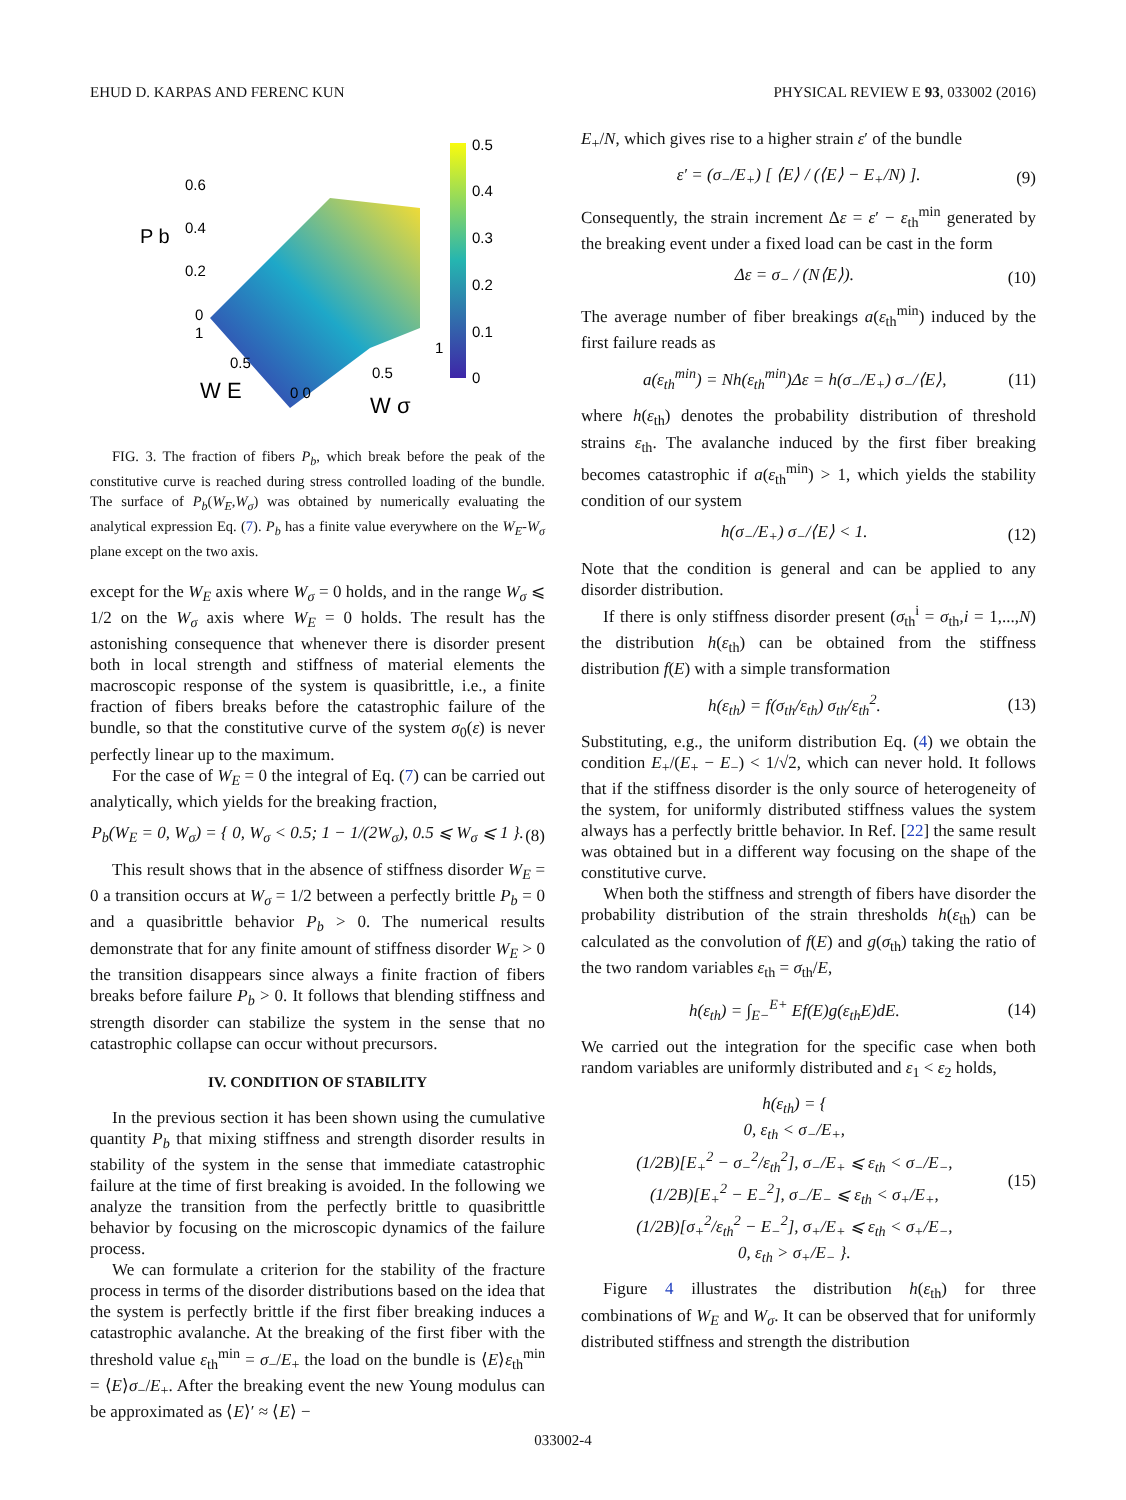EHUD D. KARPAS AND FERENC KUN PHYSICAL REVIEW E 93, 033002 (2016)
0.5
0.4
0.3
0.2
0.1
0
0.6
0.4
0.2
0
P b
1
0.5
W E
0 0
0.5
1
W σ
FIG. 3. The fraction of fibers P<sub>b</sub>, which break before the peak of the constitutive curve is reached during stress controlled loading of the bundle. The surface of P<sub>b</sub>(W<sub>E</sub>,W<sub>σ</sub>) was obtained by numerically evaluating the analytical expression Eq. (7). P<sub>b</sub> has a finite value everywhere on the W<sub>E</sub>-W<sub>σ</sub> plane except on the two axis.
except for the W<sub>E</sub> axis where W<sub>σ</sub> = 0 holds, and in the range W<sub>σ</sub> ⩽ 1/2 on the W<sub>σ</sub> axis where W<sub>E</sub> = 0 holds. The result has the astonishing consequence that whenever there is disorder present both in local strength and stiffness of material elements the macroscopic response of the system is quasibrittle, i.e., a finite fraction of fibers breaks before the catastrophic failure of the bundle, so that the constitutive curve of the system σ<sub>0</sub>(ε) is never perfectly linear up to the maximum.
For the case of W<sub>E</sub> = 0 the integral of Eq. (7) can be carried out analytically, which yields for the breaking fraction,
P<sub>b</sub>(W<sub>E</sub> = 0, W<sub>σ</sub>) = { 0, W<sub>σ</sub> < 0.5; 1 − 1/(2W<sub>σ</sub>), 0.5 ⩽ W<sub>σ</sub> ⩽ 1 }. (8)
This result shows that in the absence of stiffness disorder W<sub>E</sub> = 0 a transition occurs at W<sub>σ</sub> = 1/2 between a perfectly brittle P<sub>b</sub> = 0 and a quasibrittle behavior P<sub>b</sub> > 0. The numerical results demonstrate that for any finite amount of stiffness disorder W<sub>E</sub> > 0 the transition disappears since always a finite fraction of fibers breaks before failure P<sub>b</sub> > 0. It follows that blending stiffness and strength disorder can stabilize the system in the sense that no catastrophic collapse can occur without precursors.
IV. CONDITION OF STABILITY
In the previous section it has been shown using the cumulative quantity P<sub>b</sub> that mixing stiffness and strength disorder results in stability of the system in the sense that immediate catastrophic failure at the time of first breaking is avoided. In the following we analyze the transition from the perfectly brittle to quasibrittle behavior by focusing on the microscopic dynamics of the failure process.
We can formulate a criterion for the stability of the fracture process in terms of the disorder distributions based on the idea that the system is perfectly brittle if the first fiber breaking induces a catastrophic avalanche. At the breaking of the first fiber with the threshold value ε<sub>th</sub><sup>min</sup> = σ<sub>−</sub>/E<sub>+</sub> the load on the bundle is ⟨E⟩ε<sub>th</sub><sup>min</sup> = ⟨E⟩σ<sub>−</sub>/E<sub>+</sub>. After the breaking event the new Young modulus can be approximated as ⟨E⟩′ ≈ ⟨E⟩ −
E<sub>+</sub>/N, which gives rise to a higher strain ε′ of the bundle
ε′ = (σ<sub>−</sub>/E<sub>+</sub>) [ ⟨E⟩ / (⟨E⟩ − E<sub>+</sub>/N) ]. (9)
Consequently, the strain increment Δε = ε′ − ε<sub>th</sub><sup>min</sup> generated by the breaking event under a fixed load can be cast in the form
Δε = σ<sub>−</sub> / (N⟨E⟩). (10)
The average number of fiber breakings a(ε<sub>th</sub><sup>min</sup>) induced by the first failure reads as
a(ε<sub>th</sub><sup>min</sup>) = Nh(ε<sub>th</sub><sup>min</sup>)Δε = h(σ<sub>−</sub>/E<sub>+</sub>) σ<sub>−</sub>/⟨E⟩, (11)
where h(ε<sub>th</sub>) denotes the probability distribution of threshold strains ε<sub>th</sub>. The avalanche induced by the first fiber breaking becomes catastrophic if a(ε<sub>th</sub><sup>min</sup>) > 1, which yields the stability condition of our system
h(σ<sub>−</sub>/E<sub>+</sub>) σ<sub>−</sub>/⟨E⟩ < 1. (12)
Note that the condition is general and can be applied to any disorder distribution.
If there is only stiffness disorder present (σ<sub>th</sub><sup>i</sup> = σ<sub>th</sub>,i = 1,...,N) the distribution h(ε<sub>th</sub>) can be obtained from the stiffness distribution f(E) with a simple transformation
h(ε<sub>th</sub>) = f(σ<sub>th</sub>/ε<sub>th</sub>) σ<sub>th</sub>/ε<sub>th</sub><sup>2</sup>. (13)
Substituting, e.g., the uniform distribution Eq. (4) we obtain the condition E<sub>+</sub>/(E<sub>+</sub> − E<sub>−</sub>) < 1/√2, which can never hold. It follows that if the stiffness disorder is the only source of heterogeneity of the system, for uniformly distributed stiffness values the system always has a perfectly brittle behavior. In Ref. [22] the same result was obtained but in a different way focusing on the shape of the constitutive curve.
When both the stiffness and strength of fibers have disorder the probability distribution of the strain thresholds h(ε<sub>th</sub>) can be calculated as the convolution of f(E) and g(σ<sub>th</sub>) taking the ratio of the two random variables ε<sub>th</sub> = σ<sub>th</sub>/E,
h(ε<sub>th</sub>) = ∫<sub>E−</sub><sup>E+</sup> Ef(E)g(ε<sub>th</sub>E)dE. (14)
We carried out the integration for the specific case when both random variables are uniformly distributed and ε<sub>1</sub> < ε<sub>2</sub> holds,
h(ε<sub>th</sub>) = {
0, ε<sub>th</sub> < σ<sub>−</sub>/E<sub>+</sub>,
(1/2B)[E<sub>+</sub><sup>2</sup> − σ<sub>−</sub><sup>2</sup>/ε<sub>th</sub><sup>2</sup>], σ<sub>−</sub>/E<sub>+</sub> ⩽ ε<sub>th</sub> < σ<sub>−</sub>/E<sub>−</sub>,
(1/2B)[E<sub>+</sub><sup>2</sup> − E<sub>−</sub><sup>2</sup>], σ<sub>−</sub>/E<sub>−</sub> ⩽ ε<sub>th</sub> < σ<sub>+</sub>/E<sub>+</sub>,
(1/2B)[σ<sub>+</sub><sup>2</sup>/ε<sub>th</sub><sup>2</sup> − E<sub>−</sub><sup>2</sup>], σ<sub>+</sub>/E<sub>+</sub> ⩽ ε<sub>th</sub> < σ<sub>+</sub>/E<sub>−</sub>,
0, ε<sub>th</sub> > σ<sub>+</sub>/E<sub>−</sub> }. (15)
Figure 4 illustrates the distribution h(ε<sub>th</sub>) for three combinations of W<sub>E</sub> and W<sub>σ</sub>. It can be observed that for uniformly distributed stiffness and strength the distribution
033002-4